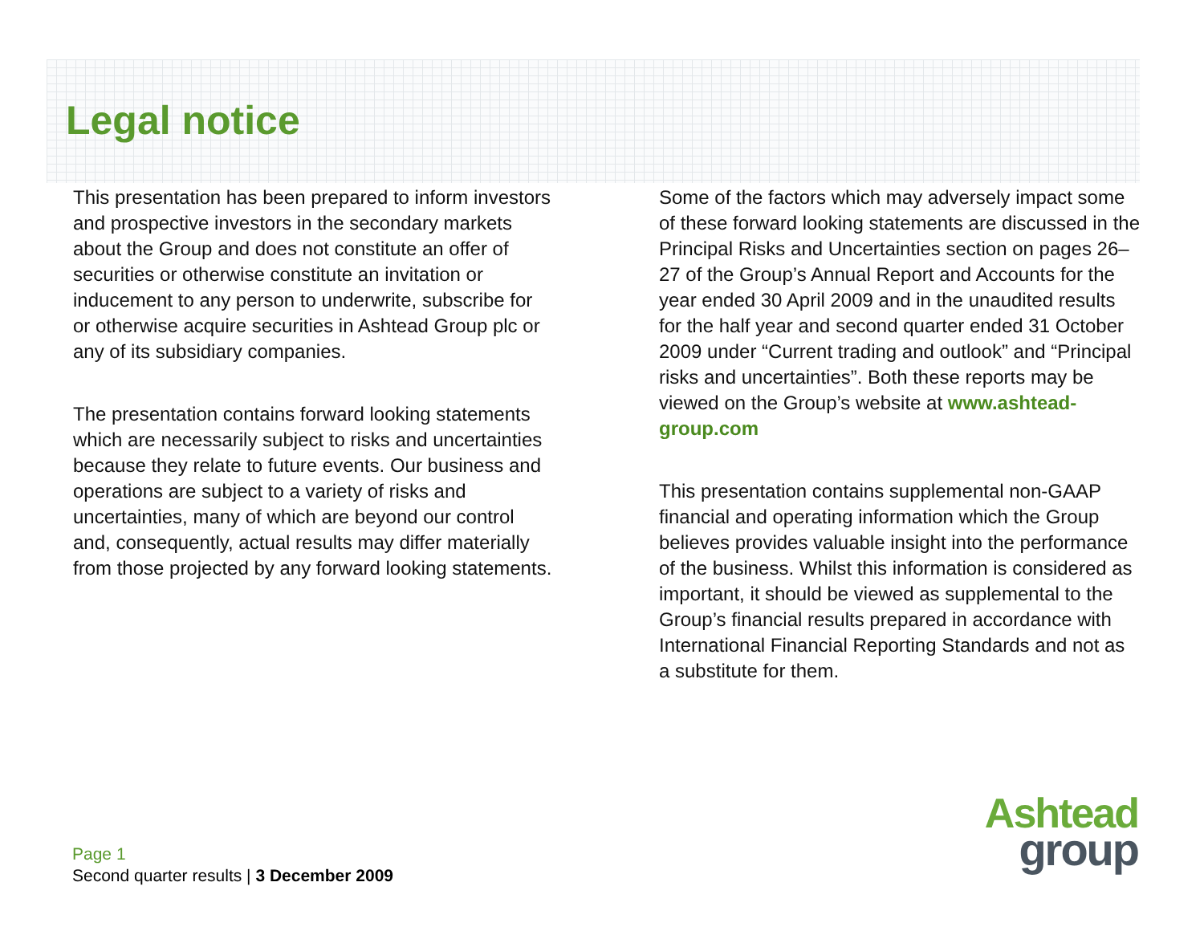Legal notice
This presentation has been prepared to inform investors and prospective investors in the secondary markets about the Group and does not constitute an offer of securities or otherwise constitute an invitation or inducement to any person to underwrite, subscribe for or otherwise acquire securities in Ashtead Group plc or any of its subsidiary companies.
The presentation contains forward looking statements which are necessarily subject to risks and uncertainties because they relate to future events. Our business and operations are subject to a variety of risks and uncertainties, many of which are beyond our control and, consequently, actual results may differ materially from those projected by any forward looking statements.
Some of the factors which may adversely impact some of these forward looking statements are discussed in the Principal Risks and Uncertainties section on pages 26–27 of the Group’s Annual Report and Accounts for the year ended 30 April 2009 and in the unaudited results for the half year and second quarter ended 31 October 2009 under “Current trading and outlook” and “Principal risks and uncertainties”. Both these reports may be viewed on the Group’s website at www.ashtead-group.com
This presentation contains supplemental non-GAAP financial and operating information which the Group believes provides valuable insight into the performance of the business. Whilst this information is considered as important, it should be viewed as supplemental to the Group’s financial results prepared in accordance with International Financial Reporting Standards and not as a substitute for them.
Page 1
Second quarter results | 3 December 2009
Ashtead
group